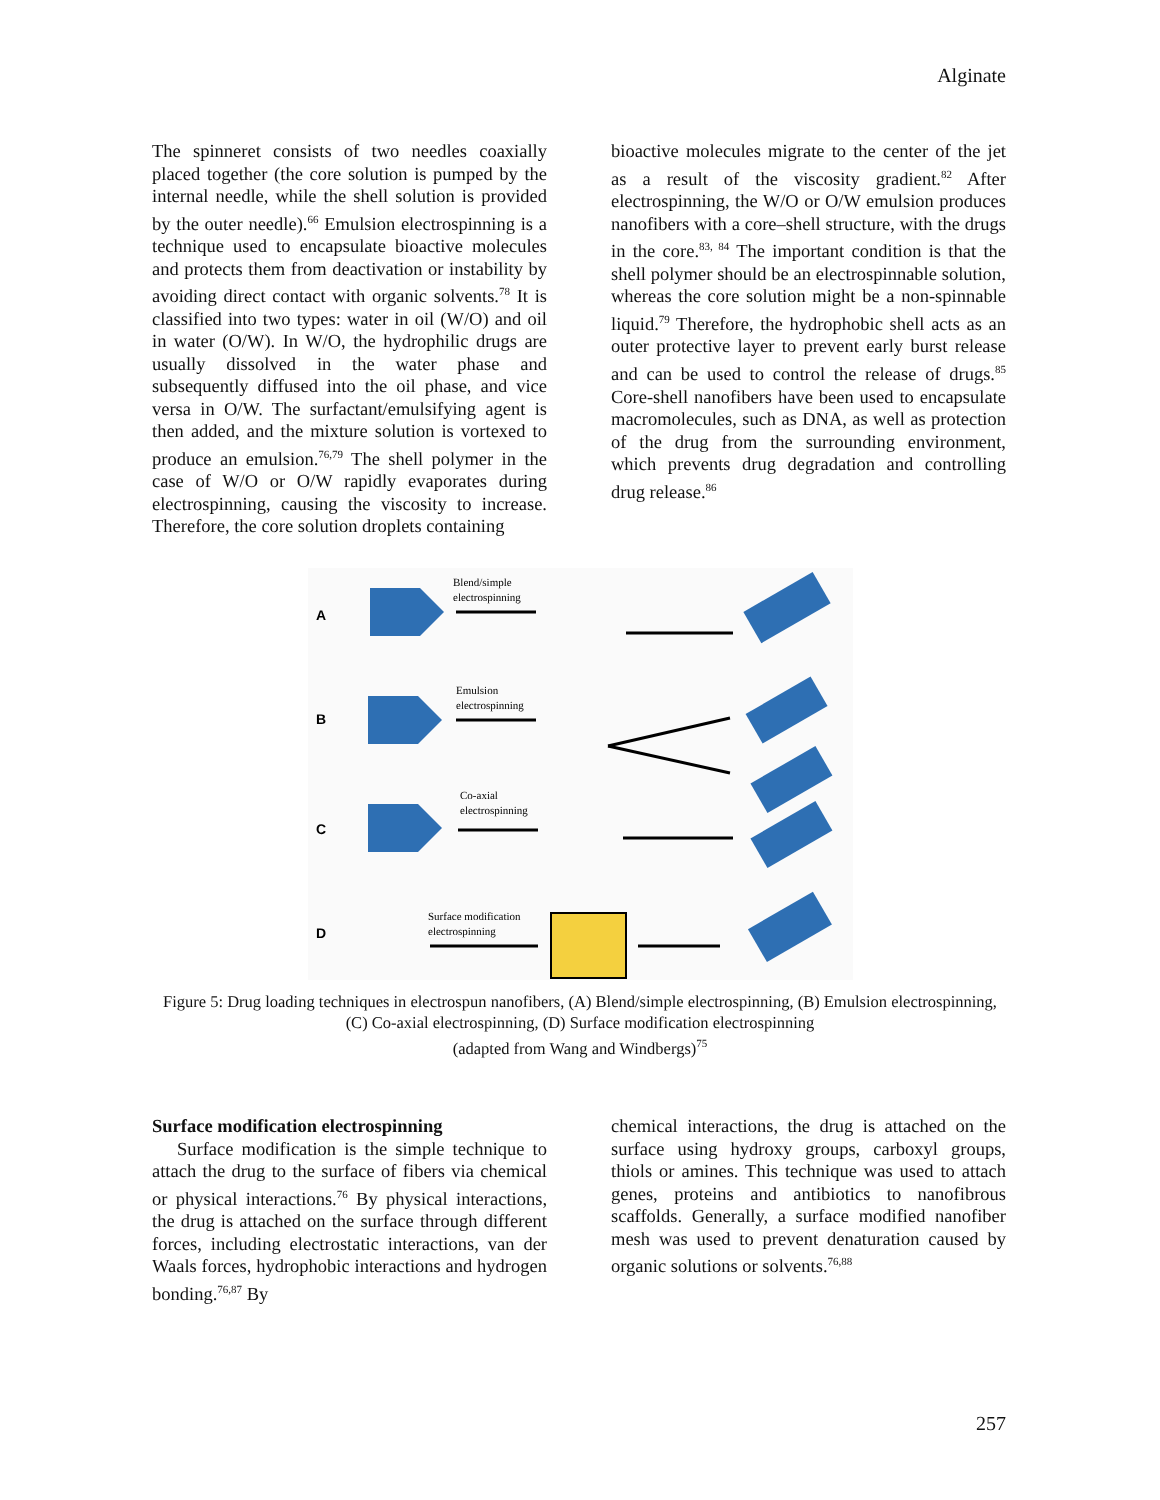Alginate
The spinneret consists of two needles coaxially placed together (the core solution is pumped by the internal needle, while the shell solution is provided by the outer needle).<sup>66</sup> Emulsion electrospinning is a technique used to encapsulate bioactive molecules and protects them from deactivation or instability by avoiding direct contact with organic solvents.<sup>78</sup> It is classified into two types: water in oil (W/O) and oil in water (O/W). In W/O, the hydrophilic drugs are usually dissolved in the water phase and subsequently diffused into the oil phase, and vice versa in O/W. The surfactant/emulsifying agent is then added, and the mixture solution is vortexed to produce an emulsion.<sup>76,79</sup> The shell polymer in the case of W/O or O/W rapidly evaporates during electrospinning, causing the viscosity to increase. Therefore, the core solution droplets containing
bioactive molecules migrate to the center of the jet as a result of the viscosity gradient.<sup>82</sup> After electrospinning, the W/O or O/W emulsion produces nanofibers with a core–shell structure, with the drugs in the core.<sup>83, 84</sup> The important condition is that the shell polymer should be an electrospinnable solution, whereas the core solution might be a non-spinnable liquid.<sup>79</sup> Therefore, the hydrophobic shell acts as an outer protective layer to prevent early burst release and can be used to control the release of drugs.<sup>85</sup> Core-shell nanofibers have been used to encapsulate macromolecules, such as DNA, as well as protection of the drug from the surrounding environment, which prevents drug degradation and controlling drug release.<sup>86</sup>
A
B
C
D
Blend/simple
electrospinning
Emulsion
electrospinning
Co-axial
electrospinning
Surface modification
electrospinning
Figure 5: Drug loading techniques in electrospun nanofibers, (A) Blend/simple electrospinning, (B) Emulsion electrospinning, (C) Co-axial electrospinning, (D) Surface modification electrospinning
(adapted from Wang and Windbergs)<sup>75</sup>
Surface modification electrospinning
Surface modification is the simple technique to attach the drug to the surface of fibers via chemical or physical interactions.<sup>76</sup> By physical interactions, the drug is attached on the surface through different forces, including electrostatic interactions, van der Waals forces, hydrophobic interactions and hydrogen bonding.<sup>76,87</sup> By
chemical interactions, the drug is attached on the surface using hydroxy groups, carboxyl groups, thiols or amines. This technique was used to attach genes, proteins and antibiotics to nanofibrous scaffolds. Generally, a surface modified nanofiber mesh was used to prevent denaturation caused by organic solutions or solvents.<sup>76,88</sup>
257